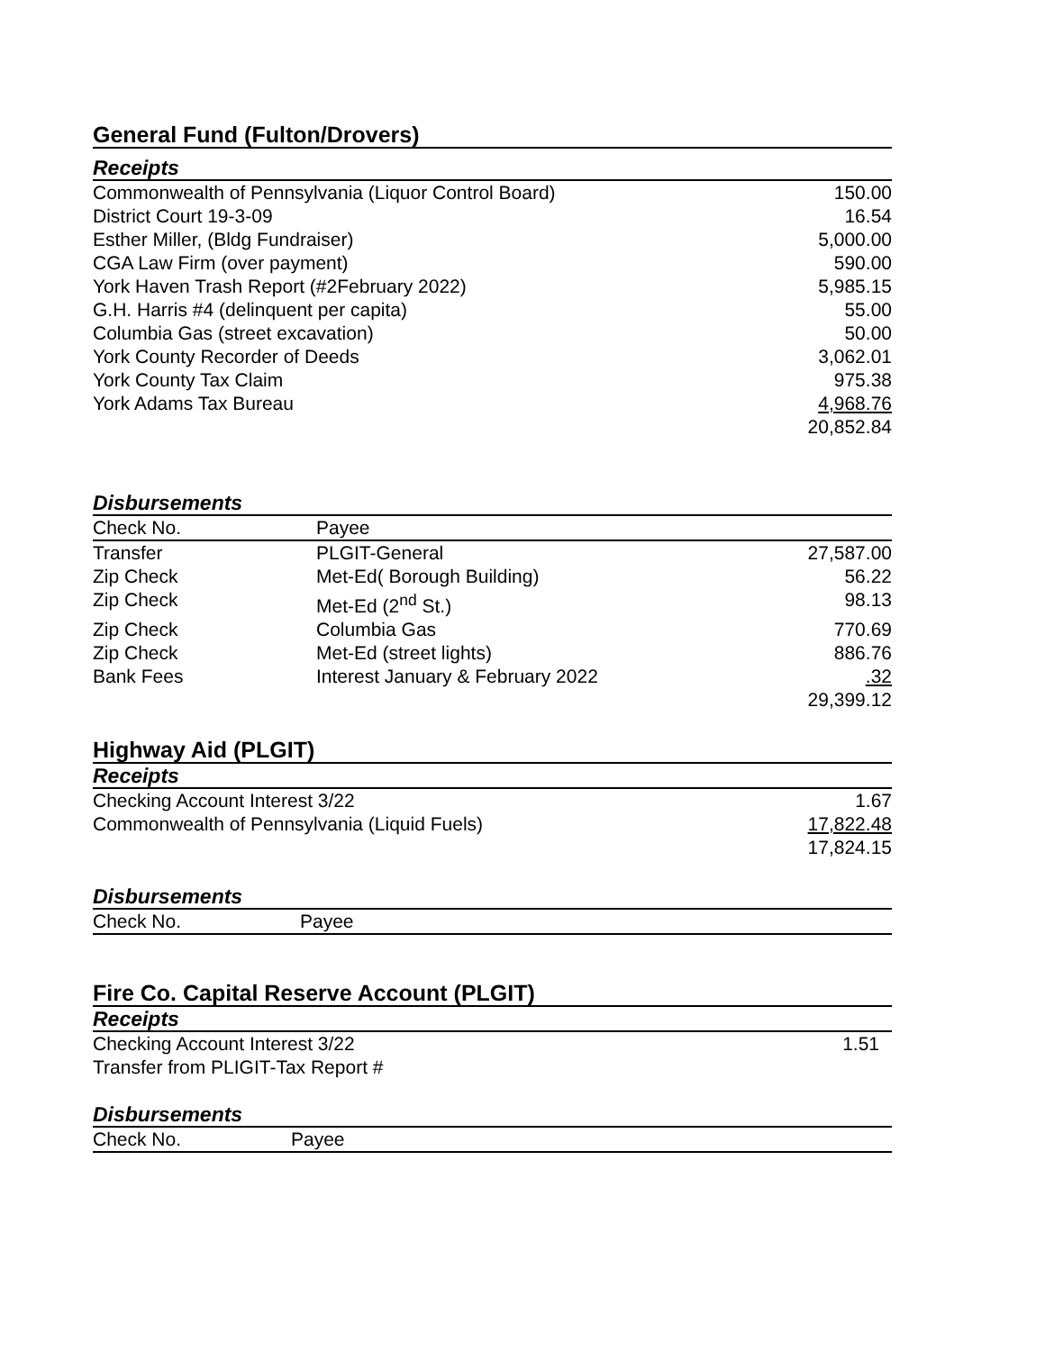General Fund (Fulton/Drovers)
Receipts
| Commonwealth of Pennsylvania (Liquor Control Board) | 150.00 |
| District Court 19-3-09 | 16.54 |
| Esther Miller, (Bldg Fundraiser) | 5,000.00 |
| CGA Law Firm (over payment) | 590.00 |
| York Haven Trash Report (#2February 2022) | 5,985.15 |
| G.H. Harris #4 (delinquent per capita) | 55.00 |
| Columbia Gas (street excavation) | 50.00 |
| York County Recorder of Deeds | 3,062.01 |
| York County Tax Claim | 975.38 |
| York Adams Tax Bureau | 4,968.76 |
| | 20,852.84 |
Disbursements
| Check No. | Payee | |
| Transfer | PLGIT-General | 27,587.00 |
| Zip Check | Met-Ed( Borough Building) | 56.22 |
| Zip Check | Met-Ed (2<sup>nd</sup> St.) | 98.13 |
| Zip Check | Columbia Gas | 770.69 |
| Zip Check | Met-Ed (street lights) | 886.76 |
| Bank Fees | Interest January & February 2022 | .32 |
| | | 29,399.12 |
Highway Aid (PLGIT)
Receipts
| Checking Account Interest 3/22 | 1.67 |
| Commonwealth of Pennsylvania (Liquid Fuels) | 17,822.48 |
| | 17,824.15 |
Disbursements
| Check No. | Payee |
Fire Co. Capital Reserve Account (PLGIT)
Receipts
| Checking Account Interest 3/22 | 1.51 |
| Transfer from PLIGIT-Tax Report # | |
Disbursements
| Check No. | Payee |